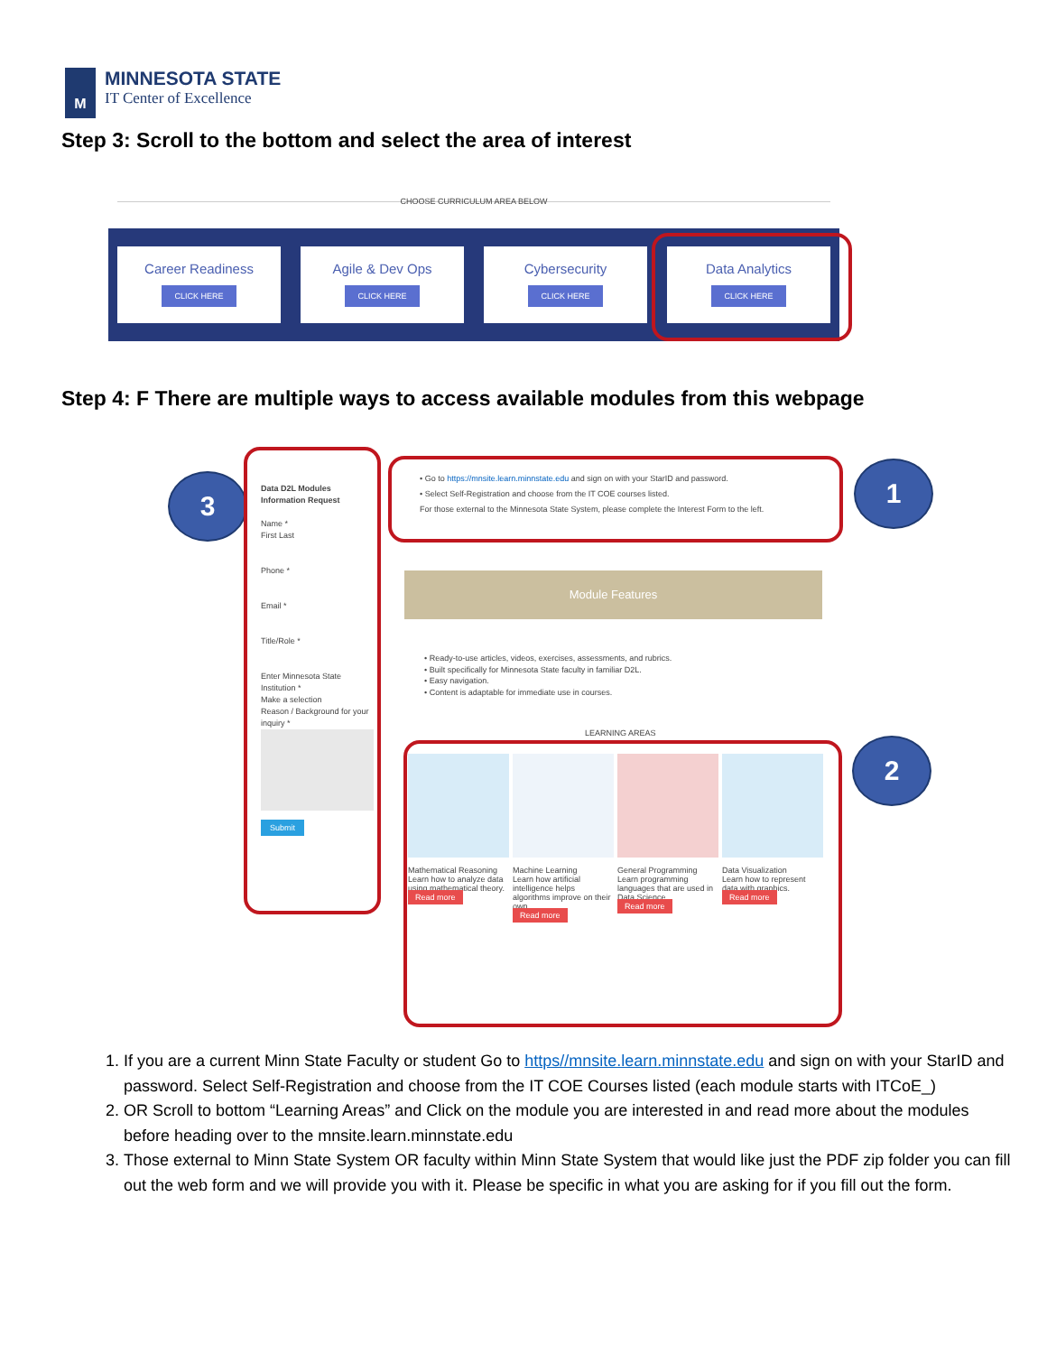M
MINNESOTA STATE
IT Center of Excellence
Step 3: Scroll to the bottom and select the area of interest
CHOOSE CURRICULUM AREA BELOW
Career Readiness
CLICK HERE
Agile & Dev Ops
CLICK HERE
Cybersecurity
CLICK HERE
Data Analytics
CLICK HERE
Step 4: F There are multiple ways to access available modules from this webpage
3 1
2
Data D2L Modules Information Request
Name *
First Last
Phone *
Email *
Title/Role *
Enter Minnesota State Institution *
Make a selection
Reason / Background for your inquiry *
Submit
• Go to https://mnsite.learn.minnstate.edu and sign on with your StarID and password.
• Select Self-Registration and choose from the IT COE courses listed.
For those external to the Minnesota State System, please complete the Interest Form to the left.
Module Features
• Ready-to-use articles, videos, exercises, assessments, and rubrics.
• Built specifically for Minnesota State faculty in familiar D2L.
• Easy navigation.
• Content is adaptable for immediate use in courses.
LEARNING AREAS
Mathematical Reasoning
Learn how to analyze data using mathematical theory.
Read more
Machine Learning
Learn how artificial intelligence helps algorithms improve on their own.
Read more
General Programming
Learn programming languages that are used in Data Science.
Read more
Data Visualization
Learn how to represent data with graphics.
Read more
1. If you are a current Minn State Faculty or student Go to https//mnsite.learn.minnstate.edu and sign on with your StarID and password. Select Self-Registration and choose from the IT COE Courses listed (each module starts with ITCoE_)
2. OR Scroll to bottom “Learning Areas” and Click on the module you are interested in and read more about the modules before heading over to the mnsite.learn.minnstate.edu
3. Those external to Minn State System OR faculty within Minn State System that would like just the PDF zip folder you can fill out the web form and we will provide you with it. Please be specific in what you are asking for if you fill out the form.